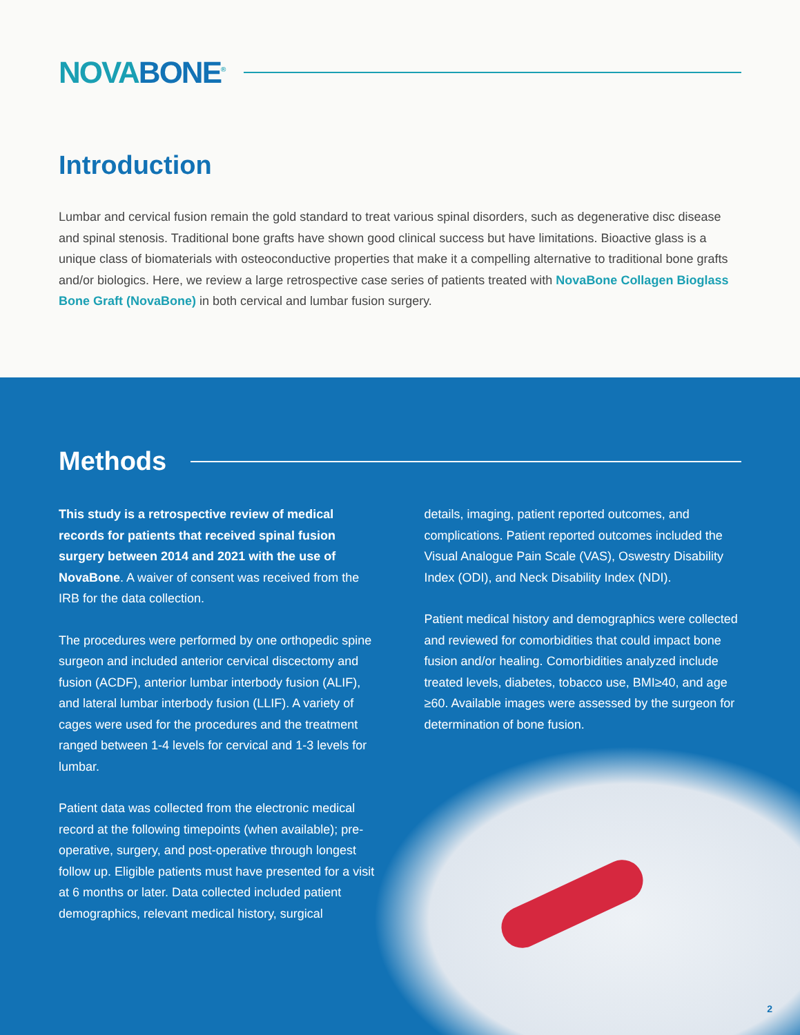NOVABONE<sup>®</sup>
Introduction
Lumbar and cervical fusion remain the gold standard to treat various spinal disorders, such as degenerative disc disease and spinal stenosis. Traditional bone grafts have shown good clinical success but have limitations. Bioactive glass is a unique class of biomaterials with osteoconductive properties that make it a compelling alternative to traditional bone grafts and/or biologics. Here, we review a large retrospective case series of patients treated with NovaBone Collagen Bioglass Bone Graft (NovaBone) in both cervical and lumbar fusion surgery.
Methods
This study is a retrospective review of medical records for patients that received spinal fusion surgery between 2014 and 2021 with the use of NovaBone. A waiver of consent was received from the IRB for the data collection.
The procedures were performed by one orthopedic spine surgeon and included anterior cervical discectomy and fusion (ACDF), anterior lumbar interbody fusion (ALIF), and lateral lumbar interbody fusion (LLIF). A variety of cages were used for the procedures and the treatment ranged between 1-4 levels for cervical and 1-3 levels for lumbar.
Patient data was collected from the electronic medical record at the following timepoints (when available); pre-operative, surgery, and post-operative through longest follow up. Eligible patients must have presented for a visit at 6 months or later. Data collected included patient demographics, relevant medical history, surgical
details, imaging, patient reported outcomes, and complications. Patient reported outcomes included the Visual Analogue Pain Scale (VAS), Oswestry Disability Index (ODI), and Neck Disability Index (NDI).
Patient medical history and demographics were collected and reviewed for comorbidities that could impact bone fusion and/or healing. Comorbidities analyzed include treated levels, diabetes, tobacco use, BMI≥40, and age ≥60. Available images were assessed by the surgeon for determination of bone fusion.
2